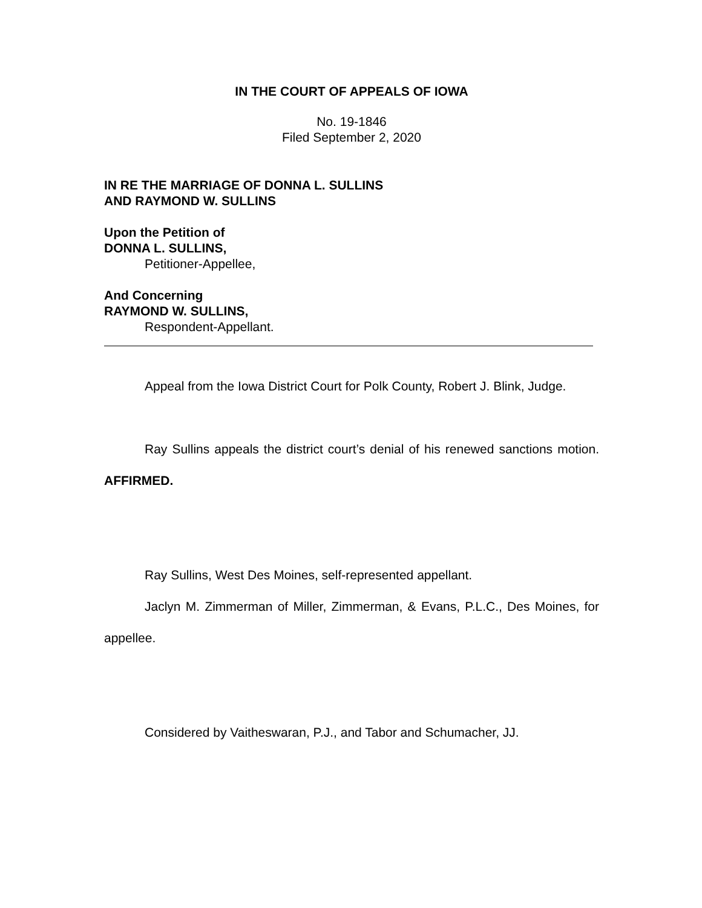IN THE COURT OF APPEALS OF IOWA
No. 19-1846
Filed September 2, 2020
IN RE THE MARRIAGE OF DONNA L. SULLINS
AND RAYMOND W. SULLINS
Upon the Petition of
DONNA L. SULLINS,
Petitioner-Appellee,
And Concerning
RAYMOND W. SULLINS,
Respondent-Appellant.
Appeal from the Iowa District Court for Polk County, Robert J. Blink, Judge.
Ray Sullins appeals the district court’s denial of his renewed sanctions motion. AFFIRMED.
Ray Sullins, West Des Moines, self-represented appellant.
Jaclyn M. Zimmerman of Miller, Zimmerman, & Evans, P.L.C., Des Moines, for appellee.
Considered by Vaitheswaran, P.J., and Tabor and Schumacher, JJ.